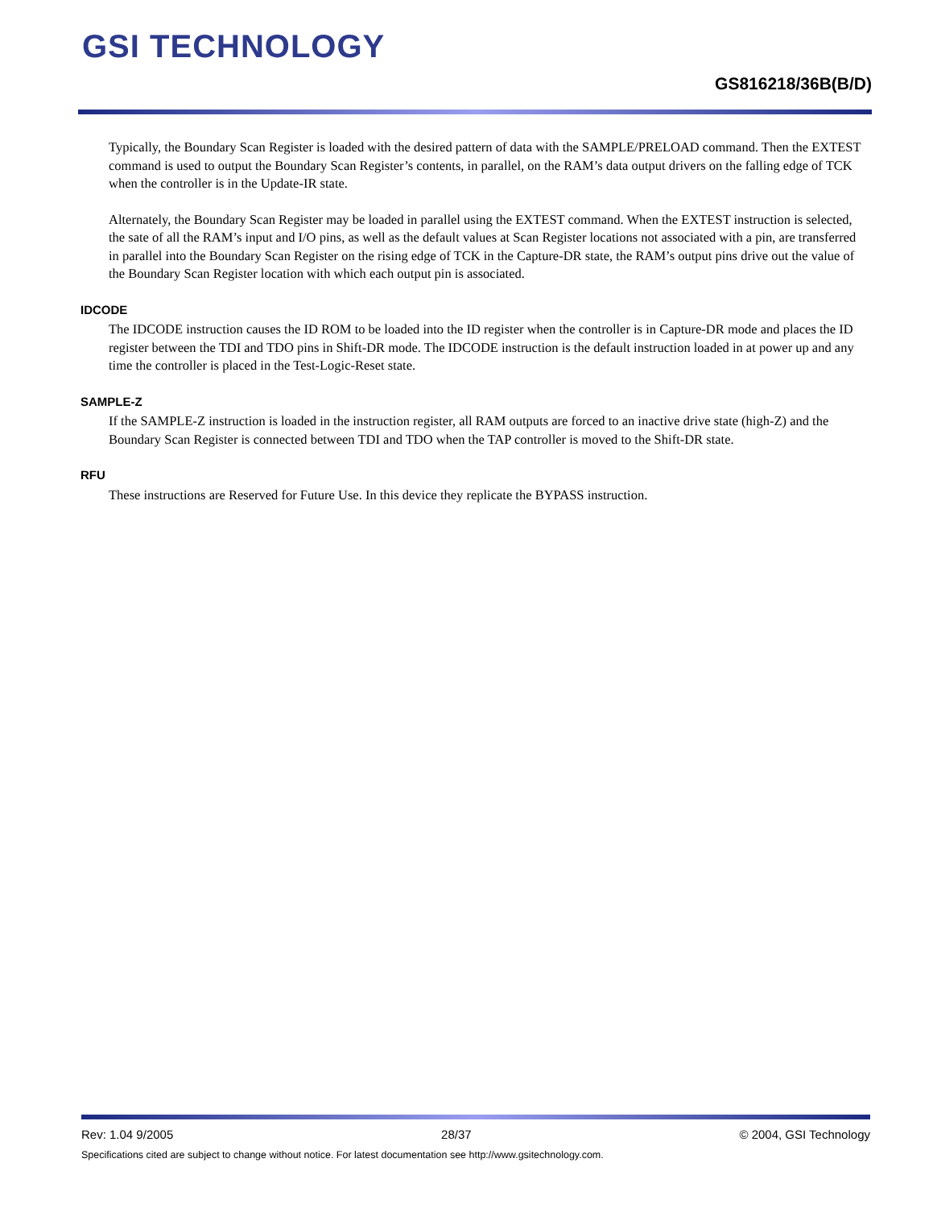GSI TECHNOLOGY
GS816218/36B(B/D)
Typically, the Boundary Scan Register is loaded with the desired pattern of data with the SAMPLE/PRELOAD command. Then the EXTEST command is used to output the Boundary Scan Register’s contents, in parallel, on the RAM’s data output drivers on the falling edge of TCK when the controller is in the Update-IR state.
Alternately, the Boundary Scan Register may be loaded in parallel using the EXTEST command. When the EXTEST instruction is selected, the sate of all the RAM’s input and I/O pins, as well as the default values at Scan Register locations not associated with a pin, are transferred in parallel into the Boundary Scan Register on the rising edge of TCK in the Capture-DR state, the RAM’s output pins drive out the value of the Boundary Scan Register location with which each output pin is associated.
IDCODE
The IDCODE instruction causes the ID ROM to be loaded into the ID register when the controller is in Capture-DR mode and places the ID register between the TDI and TDO pins in Shift-DR mode. The IDCODE instruction is the default instruction loaded in at power up and any time the controller is placed in the Test-Logic-Reset state.
SAMPLE-Z
If the SAMPLE-Z instruction is loaded in the instruction register, all RAM outputs are forced to an inactive drive state (high-Z) and the Boundary Scan Register is connected between TDI and TDO when the TAP controller is moved to the Shift-DR state.
RFU
These instructions are Reserved for Future Use. In this device they replicate the BYPASS instruction.
Rev: 1.04 9/2005 28/37 © 2004, GSI Technology
Specifications cited are subject to change without notice. For latest documentation see http://www.gsitechnology.com.